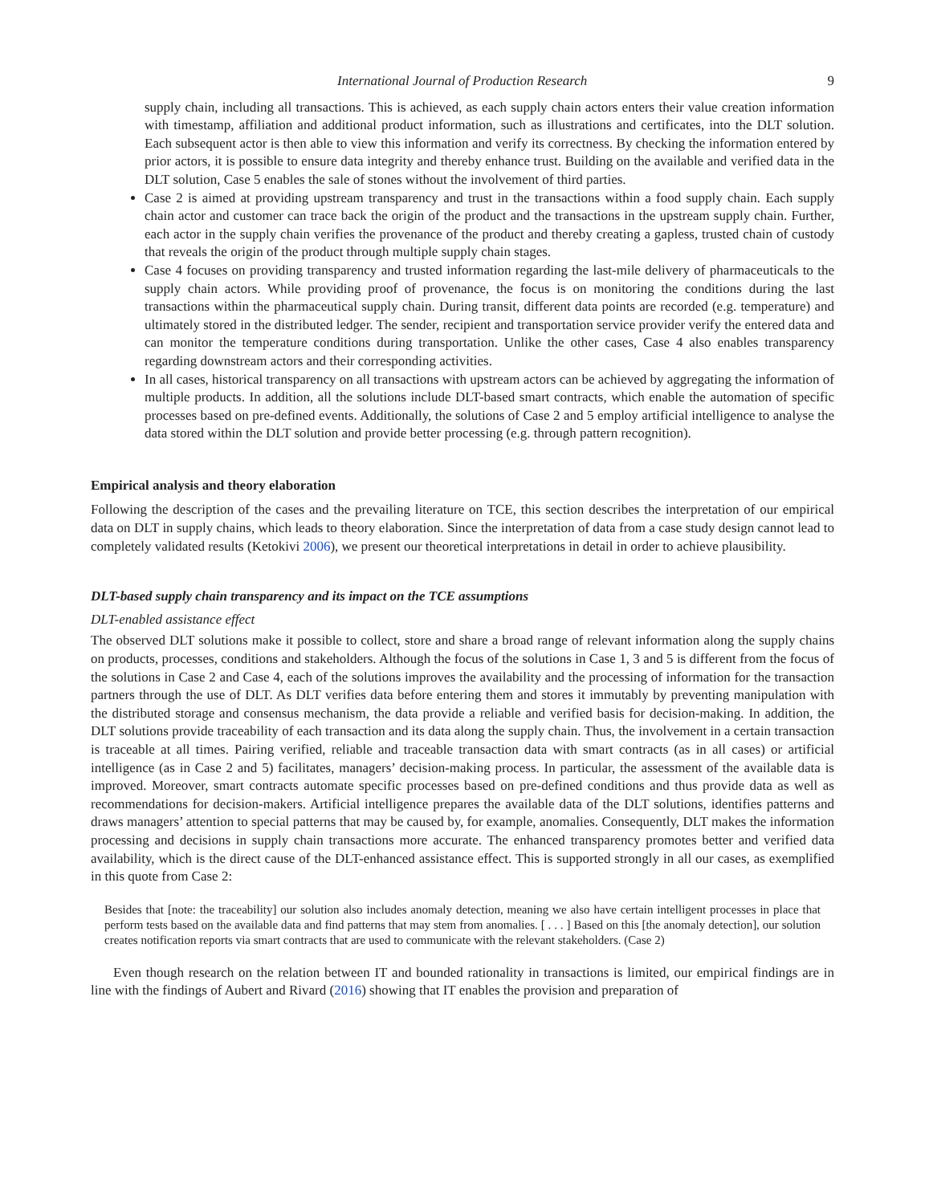International Journal of Production Research 9
supply chain, including all transactions. This is achieved, as each supply chain actors enters their value creation information with timestamp, affiliation and additional product information, such as illustrations and certificates, into the DLT solution. Each subsequent actor is then able to view this information and verify its correctness. By checking the information entered by prior actors, it is possible to ensure data integrity and thereby enhance trust. Building on the available and verified data in the DLT solution, Case 5 enables the sale of stones without the involvement of third parties.
Case 2 is aimed at providing upstream transparency and trust in the transactions within a food supply chain. Each supply chain actor and customer can trace back the origin of the product and the transactions in the upstream supply chain. Further, each actor in the supply chain verifies the provenance of the product and thereby creating a gapless, trusted chain of custody that reveals the origin of the product through multiple supply chain stages.
Case 4 focuses on providing transparency and trusted information regarding the last-mile delivery of pharmaceuticals to the supply chain actors. While providing proof of provenance, the focus is on monitoring the conditions during the last transactions within the pharmaceutical supply chain. During transit, different data points are recorded (e.g. temperature) and ultimately stored in the distributed ledger. The sender, recipient and transportation service provider verify the entered data and can monitor the temperature conditions during transportation. Unlike the other cases, Case 4 also enables transparency regarding downstream actors and their corresponding activities.
In all cases, historical transparency on all transactions with upstream actors can be achieved by aggregating the information of multiple products. In addition, all the solutions include DLT-based smart contracts, which enable the automation of specific processes based on pre-defined events. Additionally, the solutions of Case 2 and 5 employ artificial intelligence to analyse the data stored within the DLT solution and provide better processing (e.g. through pattern recognition).
Empirical analysis and theory elaboration
Following the description of the cases and the prevailing literature on TCE, this section describes the interpretation of our empirical data on DLT in supply chains, which leads to theory elaboration. Since the interpretation of data from a case study design cannot lead to completely validated results (Ketokivi 2006), we present our theoretical interpretations in detail in order to achieve plausibility.
DLT-based supply chain transparency and its impact on the TCE assumptions
DLT-enabled assistance effect
The observed DLT solutions make it possible to collect, store and share a broad range of relevant information along the supply chains on products, processes, conditions and stakeholders. Although the focus of the solutions in Case 1, 3 and 5 is different from the focus of the solutions in Case 2 and Case 4, each of the solutions improves the availability and the processing of information for the transaction partners through the use of DLT. As DLT verifies data before entering them and stores it immutably by preventing manipulation with the distributed storage and consensus mechanism, the data provide a reliable and verified basis for decision-making. In addition, the DLT solutions provide traceability of each transaction and its data along the supply chain. Thus, the involvement in a certain transaction is traceable at all times. Pairing verified, reliable and traceable transaction data with smart contracts (as in all cases) or artificial intelligence (as in Case 2 and 5) facilitates, managers’ decision-making process. In particular, the assessment of the available data is improved. Moreover, smart contracts automate specific processes based on pre-defined conditions and thus provide data as well as recommendations for decision-makers. Artificial intelligence prepares the available data of the DLT solutions, identifies patterns and draws managers’ attention to special patterns that may be caused by, for example, anomalies. Consequently, DLT makes the information processing and decisions in supply chain transactions more accurate. The enhanced transparency promotes better and verified data availability, which is the direct cause of the DLT-enhanced assistance effect. This is supported strongly in all our cases, as exemplified in this quote from Case 2:
Besides that [note: the traceability] our solution also includes anomaly detection, meaning we also have certain intelligent processes in place that perform tests based on the available data and find patterns that may stem from anomalies. [ . . . ] Based on this [the anomaly detection], our solution creates notification reports via smart contracts that are used to communicate with the relevant stakeholders. (Case 2)
Even though research on the relation between IT and bounded rationality in transactions is limited, our empirical findings are in line with the findings of Aubert and Rivard (2016) showing that IT enables the provision and preparation of